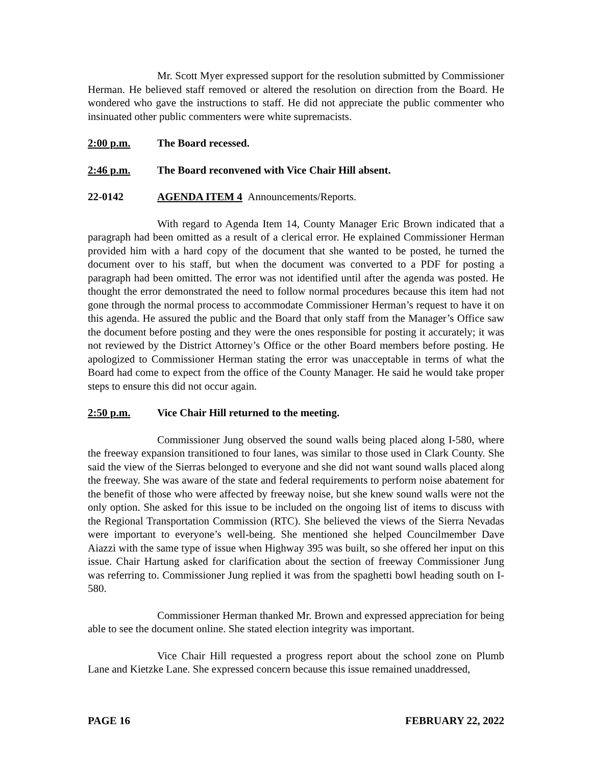Mr. Scott Myer expressed support for the resolution submitted by Commissioner Herman. He believed staff removed or altered the resolution on direction from the Board. He wondered who gave the instructions to staff. He did not appreciate the public commenter who insinuated other public commenters were white supremacists.
2:00 p.m. The Board recessed.
2:46 p.m. The Board reconvened with Vice Chair Hill absent.
22-0142 AGENDA ITEM 4 Announcements/Reports.
With regard to Agenda Item 14, County Manager Eric Brown indicated that a paragraph had been omitted as a result of a clerical error. He explained Commissioner Herman provided him with a hard copy of the document that she wanted to be posted, he turned the document over to his staff, but when the document was converted to a PDF for posting a paragraph had been omitted. The error was not identified until after the agenda was posted. He thought the error demonstrated the need to follow normal procedures because this item had not gone through the normal process to accommodate Commissioner Herman’s request to have it on this agenda. He assured the public and the Board that only staff from the Manager’s Office saw the document before posting and they were the ones responsible for posting it accurately; it was not reviewed by the District Attorney’s Office or the other Board members before posting. He apologized to Commissioner Herman stating the error was unacceptable in terms of what the Board had come to expect from the office of the County Manager. He said he would take proper steps to ensure this did not occur again.
2:50 p.m. Vice Chair Hill returned to the meeting.
Commissioner Jung observed the sound walls being placed along I-580, where the freeway expansion transitioned to four lanes, was similar to those used in Clark County. She said the view of the Sierras belonged to everyone and she did not want sound walls placed along the freeway. She was aware of the state and federal requirements to perform noise abatement for the benefit of those who were affected by freeway noise, but she knew sound walls were not the only option. She asked for this issue to be included on the ongoing list of items to discuss with the Regional Transportation Commission (RTC). She believed the views of the Sierra Nevadas were important to everyone’s well-being. She mentioned she helped Councilmember Dave Aiazzi with the same type of issue when Highway 395 was built, so she offered her input on this issue. Chair Hartung asked for clarification about the section of freeway Commissioner Jung was referring to. Commissioner Jung replied it was from the spaghetti bowl heading south on I-580.
Commissioner Herman thanked Mr. Brown and expressed appreciation for being able to see the document online. She stated election integrity was important.
Vice Chair Hill requested a progress report about the school zone on Plumb Lane and Kietzke Lane. She expressed concern because this issue remained unaddressed,
PAGE 16 FEBRUARY 22, 2022